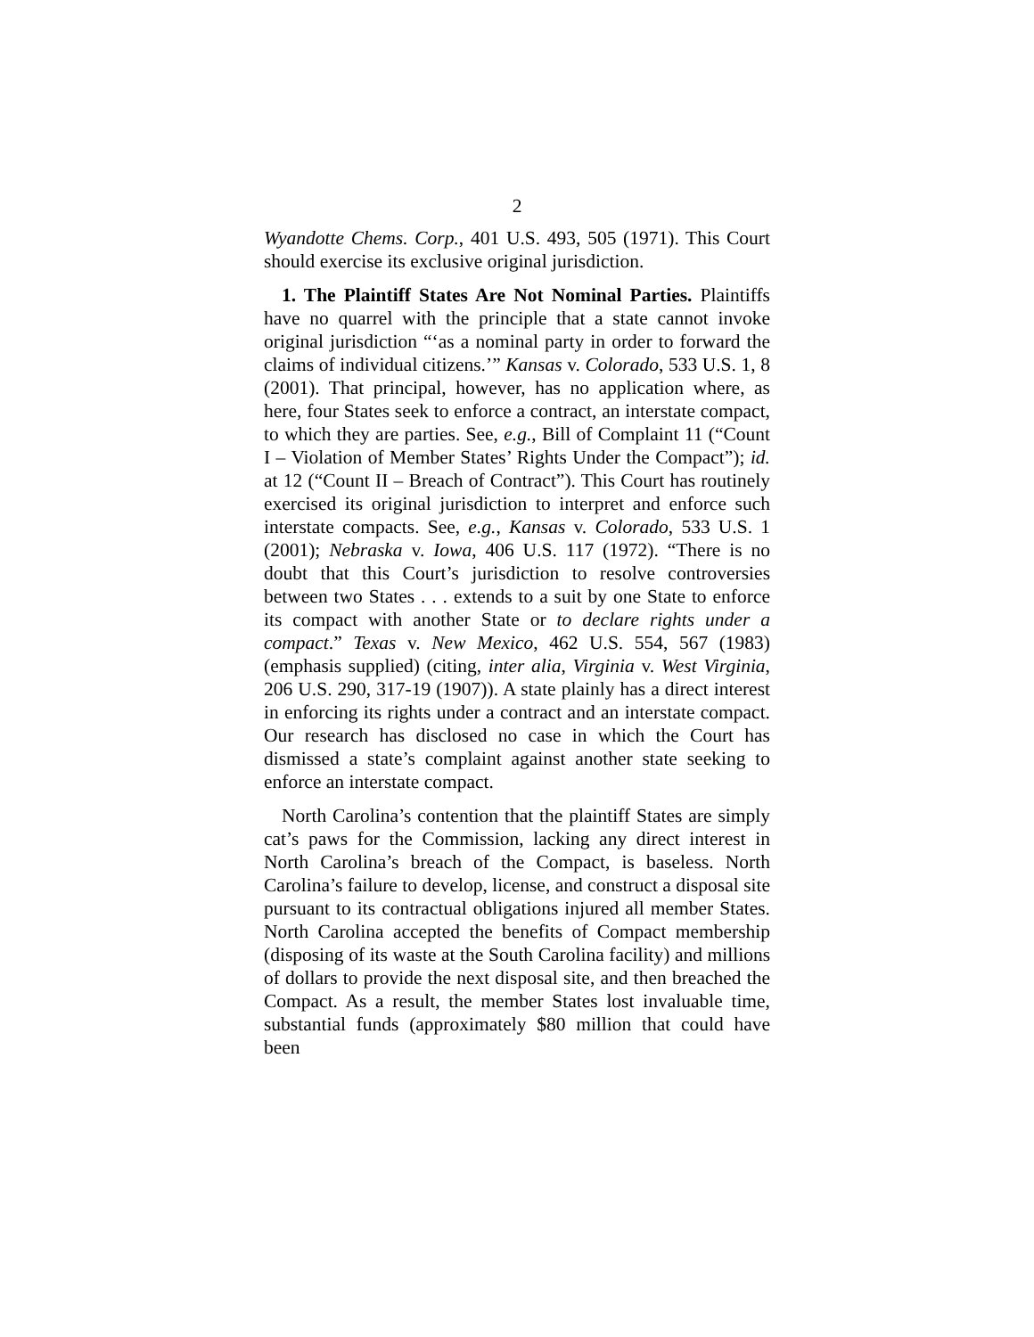2
Wyandotte Chems. Corp., 401 U.S. 493, 505 (1971). This Court should exercise its exclusive original jurisdiction.
1. The Plaintiff States Are Not Nominal Parties. Plaintiffs have no quarrel with the principle that a state cannot invoke original jurisdiction “‘as a nominal party in order to forward the claims of individual citizens.’” Kansas v. Colorado, 533 U.S. 1, 8 (2001). That principal, however, has no application where, as here, four States seek to enforce a contract, an interstate compact, to which they are parties. See, e.g., Bill of Complaint 11 (“Count I – Violation of Member States’ Rights Under the Compact”); id. at 12 (“Count II – Breach of Contract”). This Court has routinely exercised its original jurisdiction to interpret and enforce such interstate compacts. See, e.g., Kansas v. Colorado, 533 U.S. 1 (2001); Nebraska v. Iowa, 406 U.S. 117 (1972). “There is no doubt that this Court’s jurisdiction to resolve controversies between two States . . . extends to a suit by one State to enforce its compact with another State or to declare rights under a compact.” Texas v. New Mexico, 462 U.S. 554, 567 (1983) (emphasis supplied) (citing, inter alia, Virginia v. West Virginia, 206 U.S. 290, 317-19 (1907)). A state plainly has a direct interest in enforcing its rights under a contract and an interstate compact. Our research has disclosed no case in which the Court has dismissed a state’s complaint against another state seeking to enforce an interstate compact.
North Carolina’s contention that the plaintiff States are simply cat’s paws for the Commission, lacking any direct interest in North Carolina’s breach of the Compact, is baseless. North Carolina’s failure to develop, license, and construct a disposal site pursuant to its contractual obligations injured all member States. North Carolina accepted the benefits of Compact membership (disposing of its waste at the South Carolina facility) and millions of dollars to provide the next disposal site, and then breached the Compact. As a result, the member States lost invaluable time, substantial funds (approximately $80 million that could have been